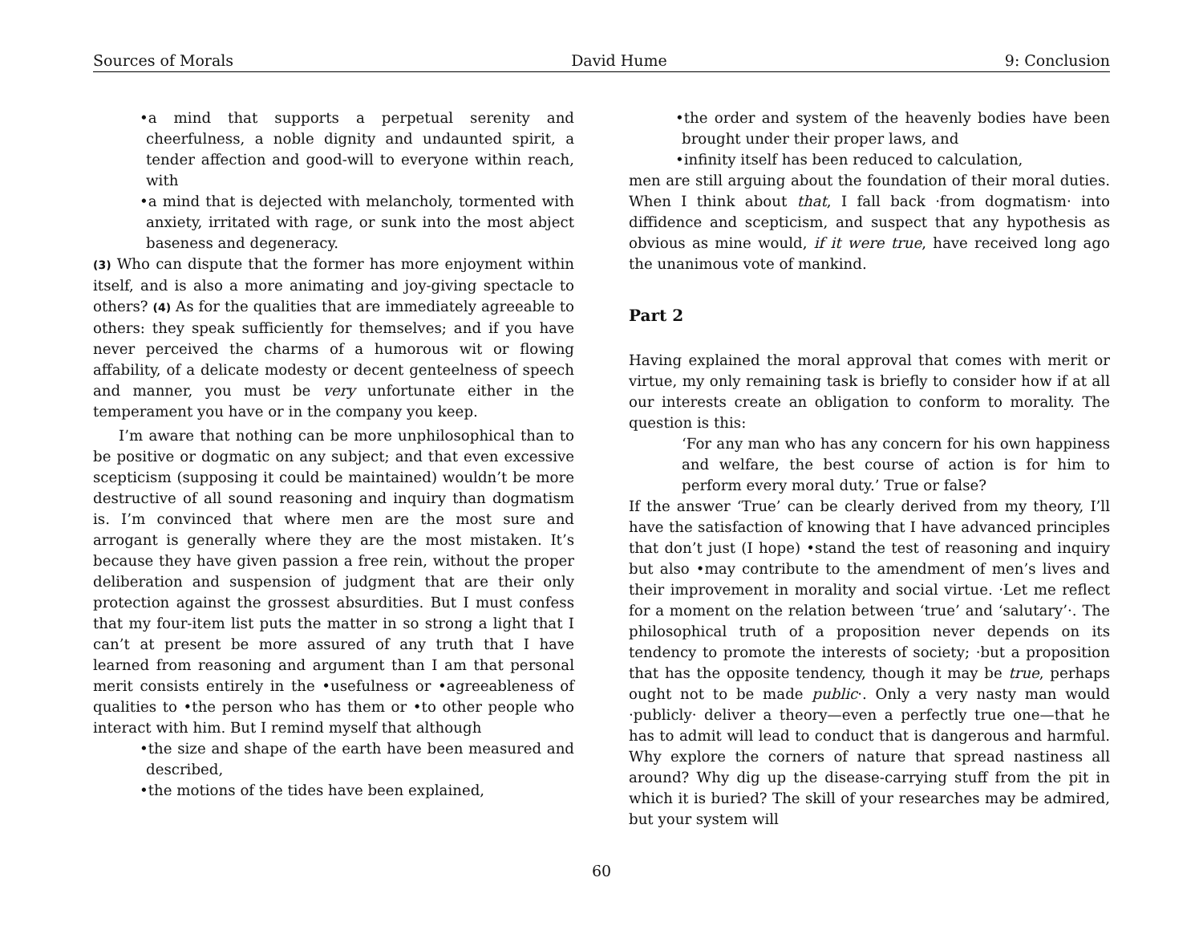Sources of Morals David Hume 9: Conclusion
•a mind that supports a perpetual serenity and cheerfulness, a noble dignity and undaunted spirit, a tender affection and good-will to everyone within reach, with
•a mind that is dejected with melancholy, tormented with anxiety, irritated with rage, or sunk into the most abject baseness and degeneracy.
(3) Who can dispute that the former has more enjoyment within itself, and is also a more animating and joy-giving spectacle to others? (4) As for the qualities that are immediately agreeable to others: they speak sufficiently for themselves; and if you have never perceived the charms of a humorous wit or flowing affability, of a delicate modesty or decent genteelness of speech and manner, you must be very unfortunate either in the temperament you have or in the company you keep.
I’m aware that nothing can be more unphilosophical than to be positive or dogmatic on any subject; and that even excessive scepticism (supposing it could be maintained) wouldn’t be more destructive of all sound reasoning and inquiry than dogmatism is. I’m convinced that where men are the most sure and arrogant is generally where they are the most mistaken. It’s because they have given passion a free rein, without the proper deliberation and suspension of judgment that are their only protection against the grossest absurdities. But I must confess that my four-item list puts the matter in so strong a light that I can’t at present be more assured of any truth that I have learned from reasoning and argument than I am that personal merit consists entirely in the •usefulness or •agreeableness of qualities to •the person who has them or •to other people who interact with him. But I remind myself that although
•the size and shape of the earth have been measured and described,
•the motions of the tides have been explained,
•the order and system of the heavenly bodies have been brought under their proper laws, and
•infinity itself has been reduced to calculation,
men are still arguing about the foundation of their moral duties. When I think about that, I fall back ·from dogmatism· into diffidence and scepticism, and suspect that any hypothesis as obvious as mine would, if it were true, have received long ago the unanimous vote of mankind.
Part 2
Having explained the moral approval that comes with merit or virtue, my only remaining task is briefly to consider how if at all our interests create an obligation to conform to morality. The question is this:
‘For any man who has any concern for his own happiness and welfare, the best course of action is for him to perform every moral duty.’ True or false?
If the answer ‘True’ can be clearly derived from my theory, I’ll have the satisfaction of knowing that I have advanced principles that don’t just (I hope) •stand the test of reasoning and inquiry but also •may contribute to the amendment of men’s lives and their improvement in morality and social virtue. ·Let me reflect for a moment on the relation between ‘true’ and ‘salutary’·. The philosophical truth of a proposition never depends on its tendency to promote the interests of society; ·but a proposition that has the opposite tendency, though it may be true, perhaps ought not to be made public·. Only a very nasty man would ·publicly· deliver a theory—even a perfectly true one—that he has to admit will lead to conduct that is dangerous and harmful. Why explore the corners of nature that spread nastiness all around? Why dig up the disease-carrying stuff from the pit in which it is buried? The skill of your researches may be admired, but your system will
60